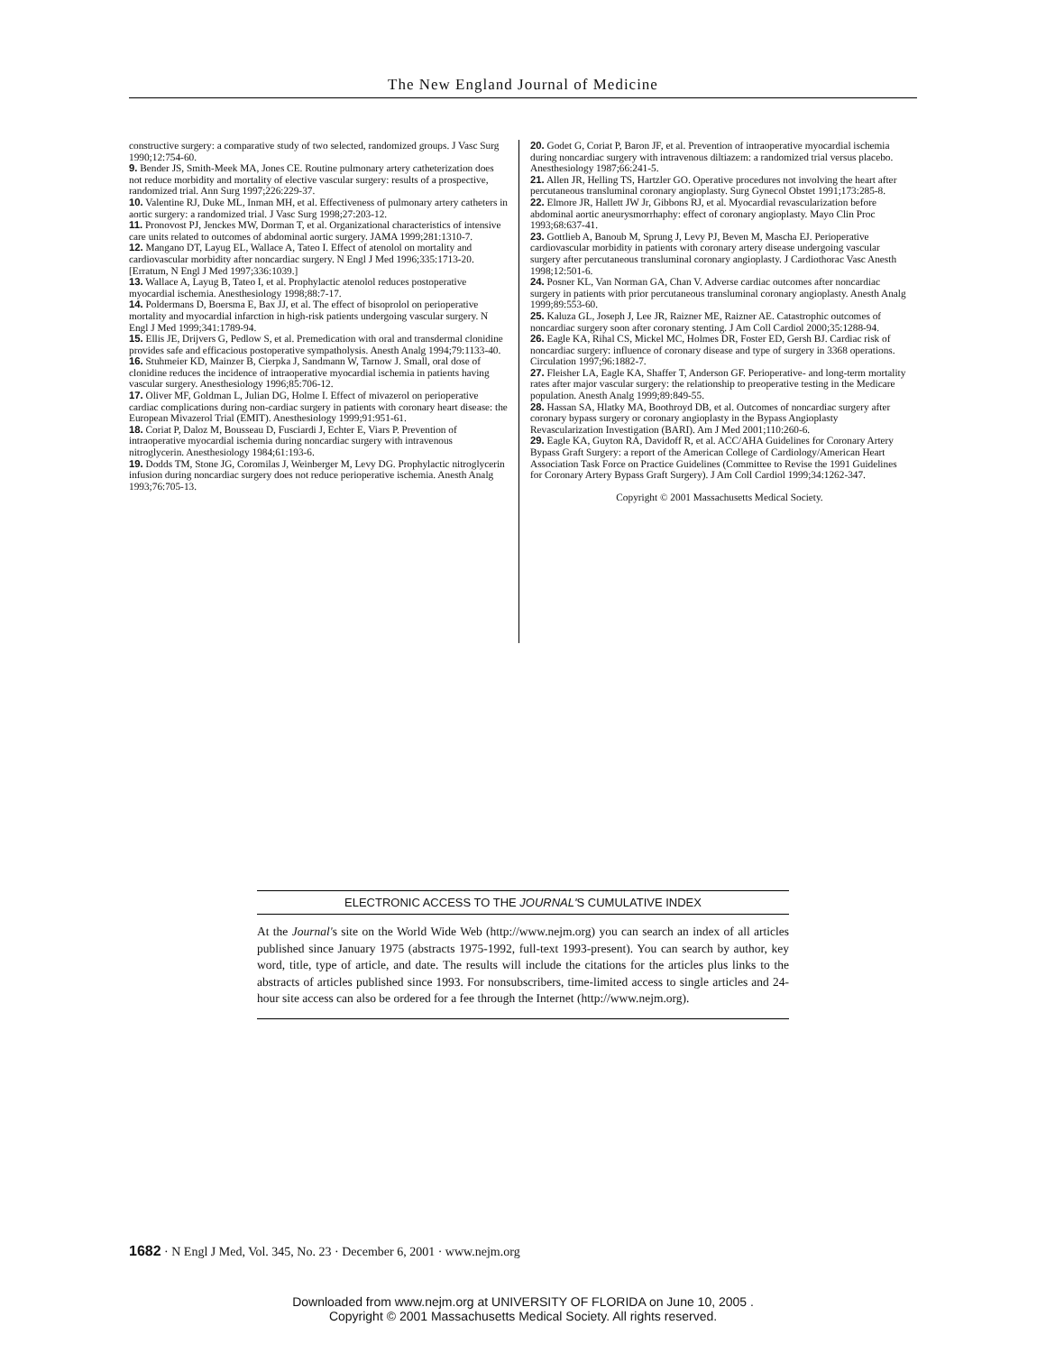The New England Journal of Medicine
constructive surgery: a comparative study of two selected, randomized groups. J Vasc Surg 1990;12:754-60.
9. Bender JS, Smith-Meek MA, Jones CE. Routine pulmonary artery catheterization does not reduce morbidity and mortality of elective vascular surgery: results of a prospective, randomized trial. Ann Surg 1997;226:229-37.
10. Valentine RJ, Duke ML, Inman MH, et al. Effectiveness of pulmonary artery catheters in aortic surgery: a randomized trial. J Vasc Surg 1998;27:203-12.
11. Pronovost PJ, Jenckes MW, Dorman T, et al. Organizational characteristics of intensive care units related to outcomes of abdominal aortic surgery. JAMA 1999;281:1310-7.
12. Mangano DT, Layug EL, Wallace A, Tateo I. Effect of atenolol on mortality and cardiovascular morbidity after noncardiac surgery. N Engl J Med 1996;335:1713-20. [Erratum, N Engl J Med 1997;336:1039.]
13. Wallace A, Layug B, Tateo I, et al. Prophylactic atenolol reduces postoperative myocardial ischemia. Anesthesiology 1998;88:7-17.
14. Poldermans D, Boersma E, Bax JJ, et al. The effect of bisoprolol on perioperative mortality and myocardial infarction in high-risk patients undergoing vascular surgery. N Engl J Med 1999;341:1789-94.
15. Ellis JE, Drijvers G, Pedlow S, et al. Premedication with oral and transdermal clonidine provides safe and efficacious postoperative sympatholysis. Anesth Analg 1994;79:1133-40.
16. Stuhmeier KD, Mainzer B, Cierpka J, Sandmann W, Tarnow J. Small, oral dose of clonidine reduces the incidence of intraoperative myocardial ischemia in patients having vascular surgery. Anesthesiology 1996;85:706-12.
17. Oliver MF, Goldman L, Julian DG, Holme I. Effect of mivazerol on perioperative cardiac complications during non-cardiac surgery in patients with coronary heart disease: the European Mivazerol Trial (EMIT). Anesthesiology 1999;91:951-61.
18. Coriat P, Daloz M, Bousseau D, Fusciardi J, Echter E, Viars P. Prevention of intraoperative myocardial ischemia during noncardiac surgery with intravenous nitroglycerin. Anesthesiology 1984;61:193-6.
19. Dodds TM, Stone JG, Coromilas J, Weinberger M, Levy DG. Prophylactic nitroglycerin infusion during noncardiac surgery does not reduce perioperative ischemia. Anesth Analg 1993;76:705-13.
20. Godet G, Coriat P, Baron JF, et al. Prevention of intraoperative myocardial ischemia during noncardiac surgery with intravenous diltiazem: a randomized trial versus placebo. Anesthesiology 1987;66:241-5.
21. Allen JR, Helling TS, Hartzler GO. Operative procedures not involving the heart after percutaneous transluminal coronary angioplasty. Surg Gynecol Obstet 1991;173:285-8.
22. Elmore JR, Hallett JW Jr, Gibbons RJ, et al. Myocardial revascularization before abdominal aortic aneurysmorrhaphy: effect of coronary angioplasty. Mayo Clin Proc 1993;68:637-41.
23. Gottlieb A, Banoub M, Sprung J, Levy PJ, Beven M, Mascha EJ. Perioperative cardiovascular morbidity in patients with coronary artery disease undergoing vascular surgery after percutaneous transluminal coronary angioplasty. J Cardiothorac Vasc Anesth 1998;12:501-6.
24. Posner KL, Van Norman GA, Chan V. Adverse cardiac outcomes after noncardiac surgery in patients with prior percutaneous transluminal coronary angioplasty. Anesth Analg 1999;89:553-60.
25. Kaluza GL, Joseph J, Lee JR, Raizner ME, Raizner AE. Catastrophic outcomes of noncardiac surgery soon after coronary stenting. J Am Coll Cardiol 2000;35:1288-94.
26. Eagle KA, Rihal CS, Mickel MC, Holmes DR, Foster ED, Gersh BJ. Cardiac risk of noncardiac surgery: influence of coronary disease and type of surgery in 3368 operations. Circulation 1997;96:1882-7.
27. Fleisher LA, Eagle KA, Shaffer T, Anderson GF. Perioperative- and long-term mortality rates after major vascular surgery: the relationship to preoperative testing in the Medicare population. Anesth Analg 1999;89:849-55.
28. Hassan SA, Hlatky MA, Boothroyd DB, et al. Outcomes of noncardiac surgery after coronary bypass surgery or coronary angioplasty in the Bypass Angioplasty Revascularization Investigation (BARI). Am J Med 2001;110:260-6.
29. Eagle KA, Guyton RA, Davidoff R, et al. ACC/AHA Guidelines for Coronary Artery Bypass Graft Surgery: a report of the American College of Cardiology/American Heart Association Task Force on Practice Guidelines (Committee to Revise the 1991 Guidelines for Coronary Artery Bypass Graft Surgery). J Am Coll Cardiol 1999;34:1262-347.
Copyright © 2001 Massachusetts Medical Society.
ELECTRONIC ACCESS TO THE JOURNAL'S CUMULATIVE INDEX
At the Journal's site on the World Wide Web (http://www.nejm.org) you can search an index of all articles published since January 1975 (abstracts 1975-1992, full-text 1993-present). You can search by author, key word, title, type of article, and date. The results will include the citations for the articles plus links to the abstracts of articles published since 1993. For nonsubscribers, time-limited access to single articles and 24-hour site access can also be ordered for a fee through the Internet (http://www.nejm.org).
1682 · N Engl J Med, Vol. 345, No. 23 · December 6, 2001 · www.nejm.org
Downloaded from www.nejm.org at UNIVERSITY OF FLORIDA on June 10, 2005 .
Copyright © 2001 Massachusetts Medical Society. All rights reserved.